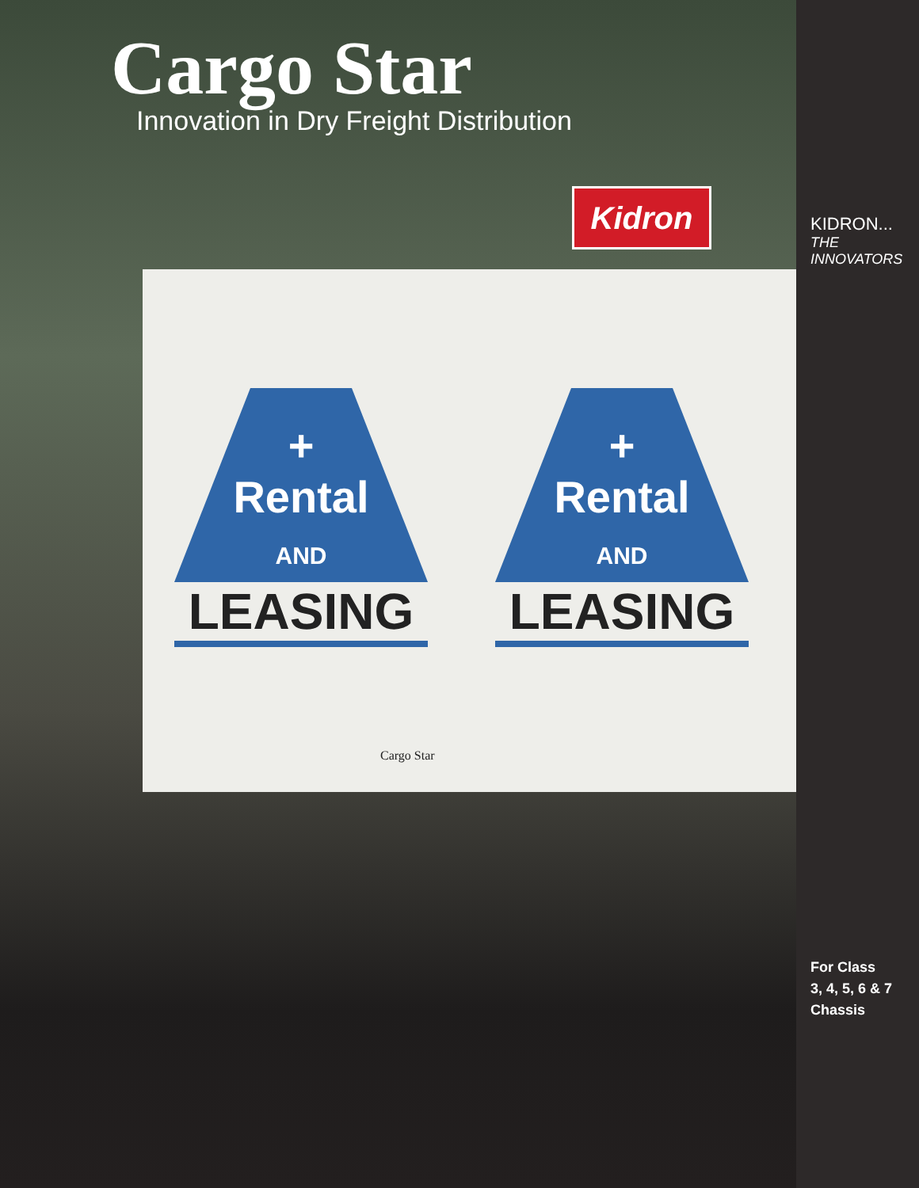Cargo Star
Innovation in Dry Freight Distribution
Kidron
+
Rental
AND
LEASING
+
Rental
AND
LEASING
Cargo Star
KIDRON...
THE
INNOVATORS
For Class
3, 4, 5, 6 & 7
Chassis